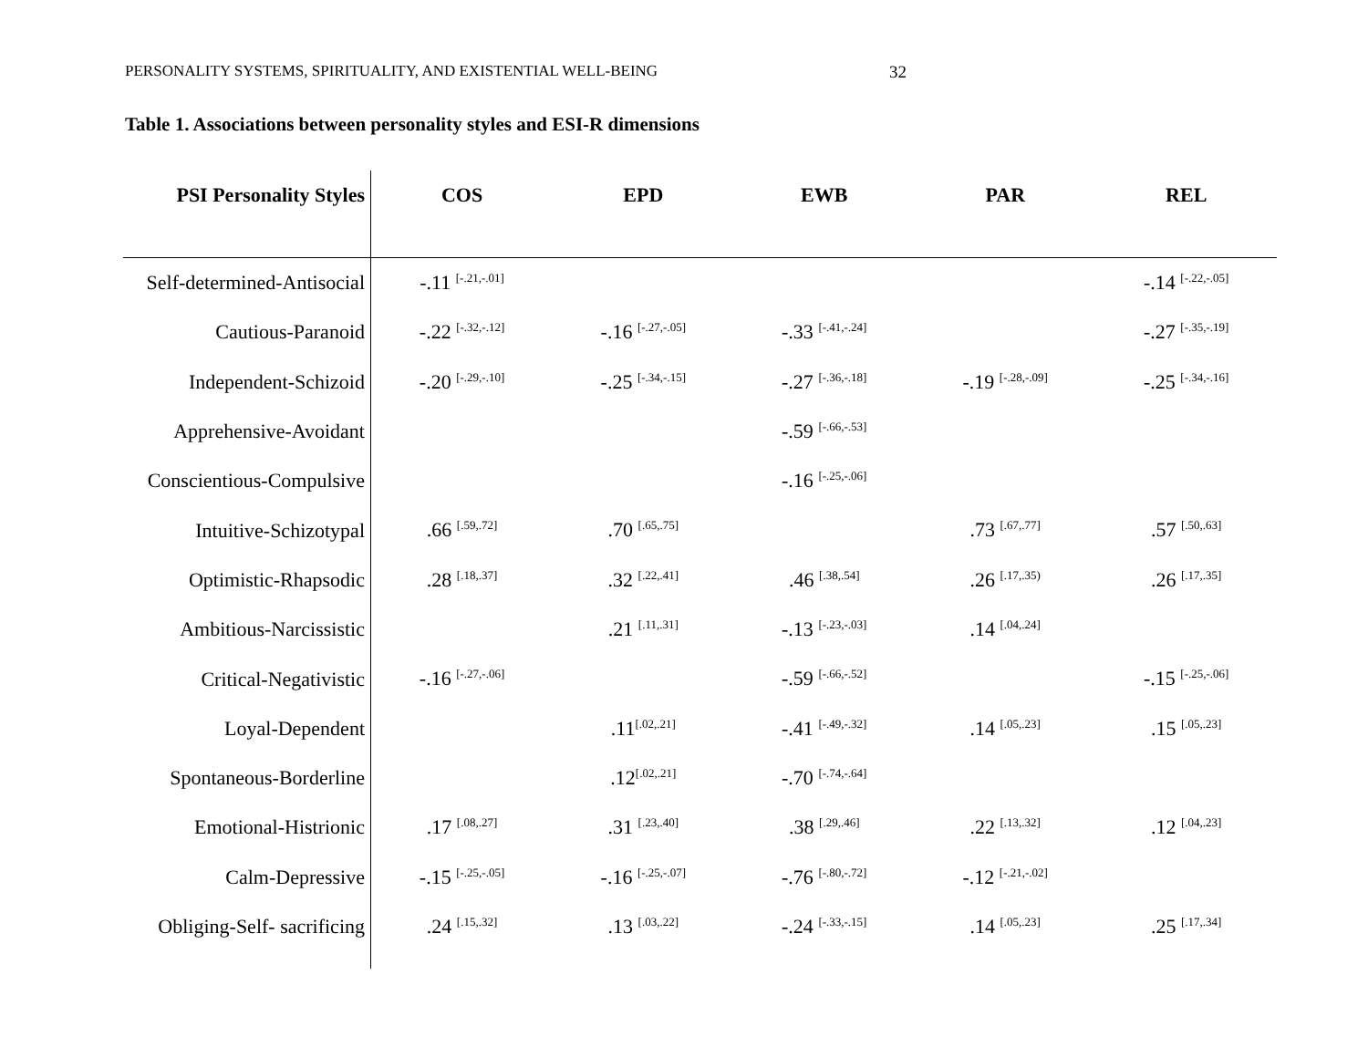PERSONALITY SYSTEMS, SPIRITUALITY, AND EXISTENTIAL WELL-BEING 32
Table 1. Associations between personality styles and ESI-R dimensions
| PSI Personality Styles | COS | EPD | EWB | PAR | REL |
| --- | --- | --- | --- | --- | --- |
| Self-determined-Antisocial | -.11 <sup>[-.21,-.01]</sup> | | | | -.14 <sup>[-.22,-.05]</sup> |
| Cautious-Paranoid | -.22 <sup>[-.32,-.12]</sup> | -.16 <sup>[-.27,-.05]</sup> | -.33 <sup>[-.41,-.24]</sup> | | -.27 <sup>[-.35,-.19]</sup> |
| Independent-Schizoid | -.20 <sup>[-.29,-.10]</sup> | -.25 <sup>[-.34,-.15]</sup> | -.27 <sup>[-.36,-.18]</sup> | -.19 <sup>[-.28,-.09]</sup> | -.25 <sup>[-.34,-.16]</sup> |
| Apprehensive-Avoidant | | | -.59 <sup>[-.66,-.53]</sup> | | |
| Conscientious-Compulsive | | | -.16 <sup>[-.25,-.06]</sup> | | |
| Intuitive-Schizotypal | .66 <sup>[.59,.72]</sup> | .70 <sup>[.65,.75]</sup> | | .73 <sup>[.67,.77]</sup> | .57 <sup>[.50,.63]</sup> |
| Optimistic-Rhapsodic | .28 <sup>[.18,.37]</sup> | .32 <sup>[.22,.41]</sup> | .46 <sup>[.38,.54]</sup> | .26 <sup>[.17,.35)</sup> | .26 <sup>[.17,.35]</sup> |
| Ambitious-Narcissistic | | .21 <sup>[.11,.31]</sup> | -.13 <sup>[-.23,-.03]</sup> | .14 <sup>[.04,.24]</sup> | |
| Critical-Negativistic | -.16 <sup>[-.27,-.06]</sup> | | -.59 <sup>[-.66,-.52]</sup> | | -.15 <sup>[-.25,-.06]</sup> |
| Loyal-Dependent | | .11<sup>[.02,.21]</sup> | -.41 <sup>[-.49,-.32]</sup> | .14 <sup>[.05,.23]</sup> | .15 <sup>[.05,.23]</sup> |
| Spontaneous-Borderline | | .12<sup>[.02,.21]</sup> | -.70 <sup>[-.74,-.64]</sup> | | |
| Emotional-Histrionic | .17 <sup>[.08,.27]</sup> | .31 <sup>[.23,.40]</sup> | .38 <sup>[.29,.46]</sup> | .22 <sup>[.13,.32]</sup> | .12 <sup>[.04,.23]</sup> |
| Calm-Depressive | -.15 <sup>[-.25,-.05]</sup> | -.16 <sup>[-.25,-.07]</sup> | -.76 <sup>[-.80,-.72]</sup> | -.12 <sup>[-.21,-.02]</sup> | |
| Obliging-Self- sacrificing | .24 <sup>[.15,.32]</sup> | .13 <sup>[.03,.22]</sup> | -.24 <sup>[-.33,-.15]</sup> | .14 <sup>[.05,.23]</sup> | .25 <sup>[.17,.34]</sup> |